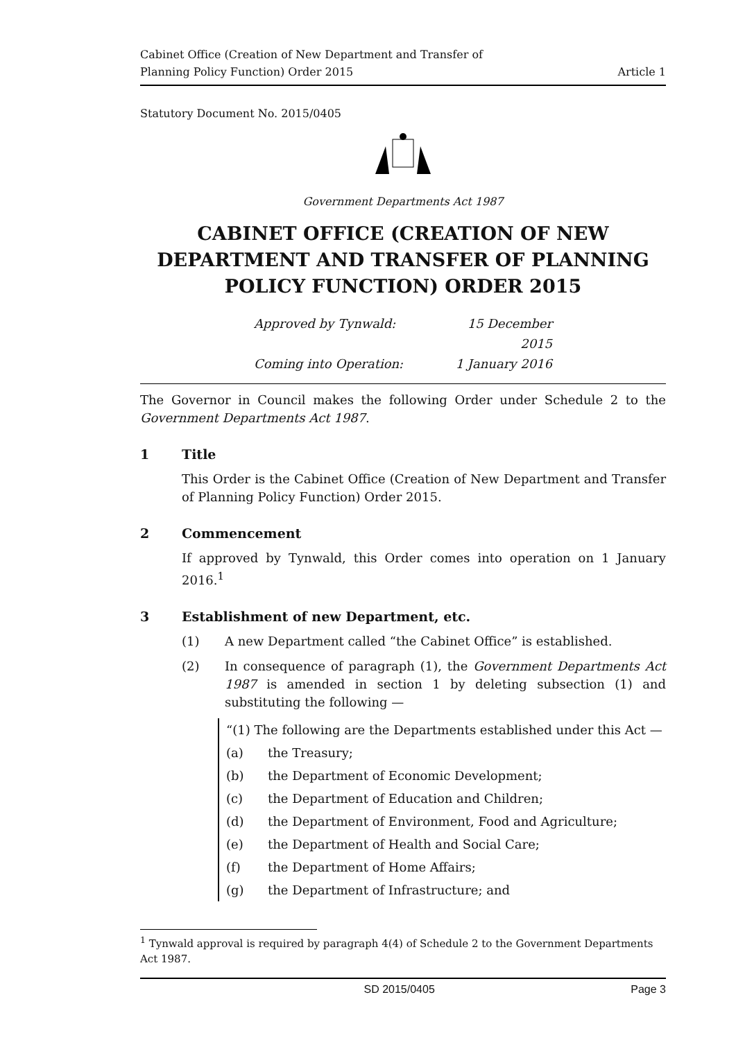Cabinet Office (Creation of New Department and Transfer of
Planning Policy Function) Order 2015
Article 1
Statutory Document No. 2015/0405
Government Departments Act 1987
CABINET OFFICE (CREATION OF NEW DEPARTMENT AND TRANSFER OF PLANNING POLICY FUNCTION) ORDER 2015
Approved by Tynwald:
15 December 2015
Coming into Operation:
1 January 2016
The Governor in Council makes the following Order under Schedule 2 to the Government Departments Act 1987.
1 Title
This Order is the Cabinet Office (Creation of New Department and Transfer of Planning Policy Function) Order 2015.
2 Commencement
If approved by Tynwald, this Order comes into operation on 1 January 2016.<sup>1</sup>
3 Establishment of new Department, etc.
(1) A new Department called “the Cabinet Office” is established.
(2) In consequence of paragraph (1), the Government Departments Act 1987 is amended in section 1 by deleting subsection (1) and substituting the following —
“(1) The following are the Departments established under this Act —
(a) the Treasury;
(b) the Department of Economic Development;
(c) the Department of Education and Children;
(d) the Department of Environment, Food and Agriculture;
(e) the Department of Health and Social Care;
(f) the Department of Home Affairs;
(g) the Department of Infrastructure; and
<sup>1</sup> Tynwald approval is required by paragraph 4(4) of Schedule 2 to the Government Departments Act 1987.
SD 2015/0405 Page 3